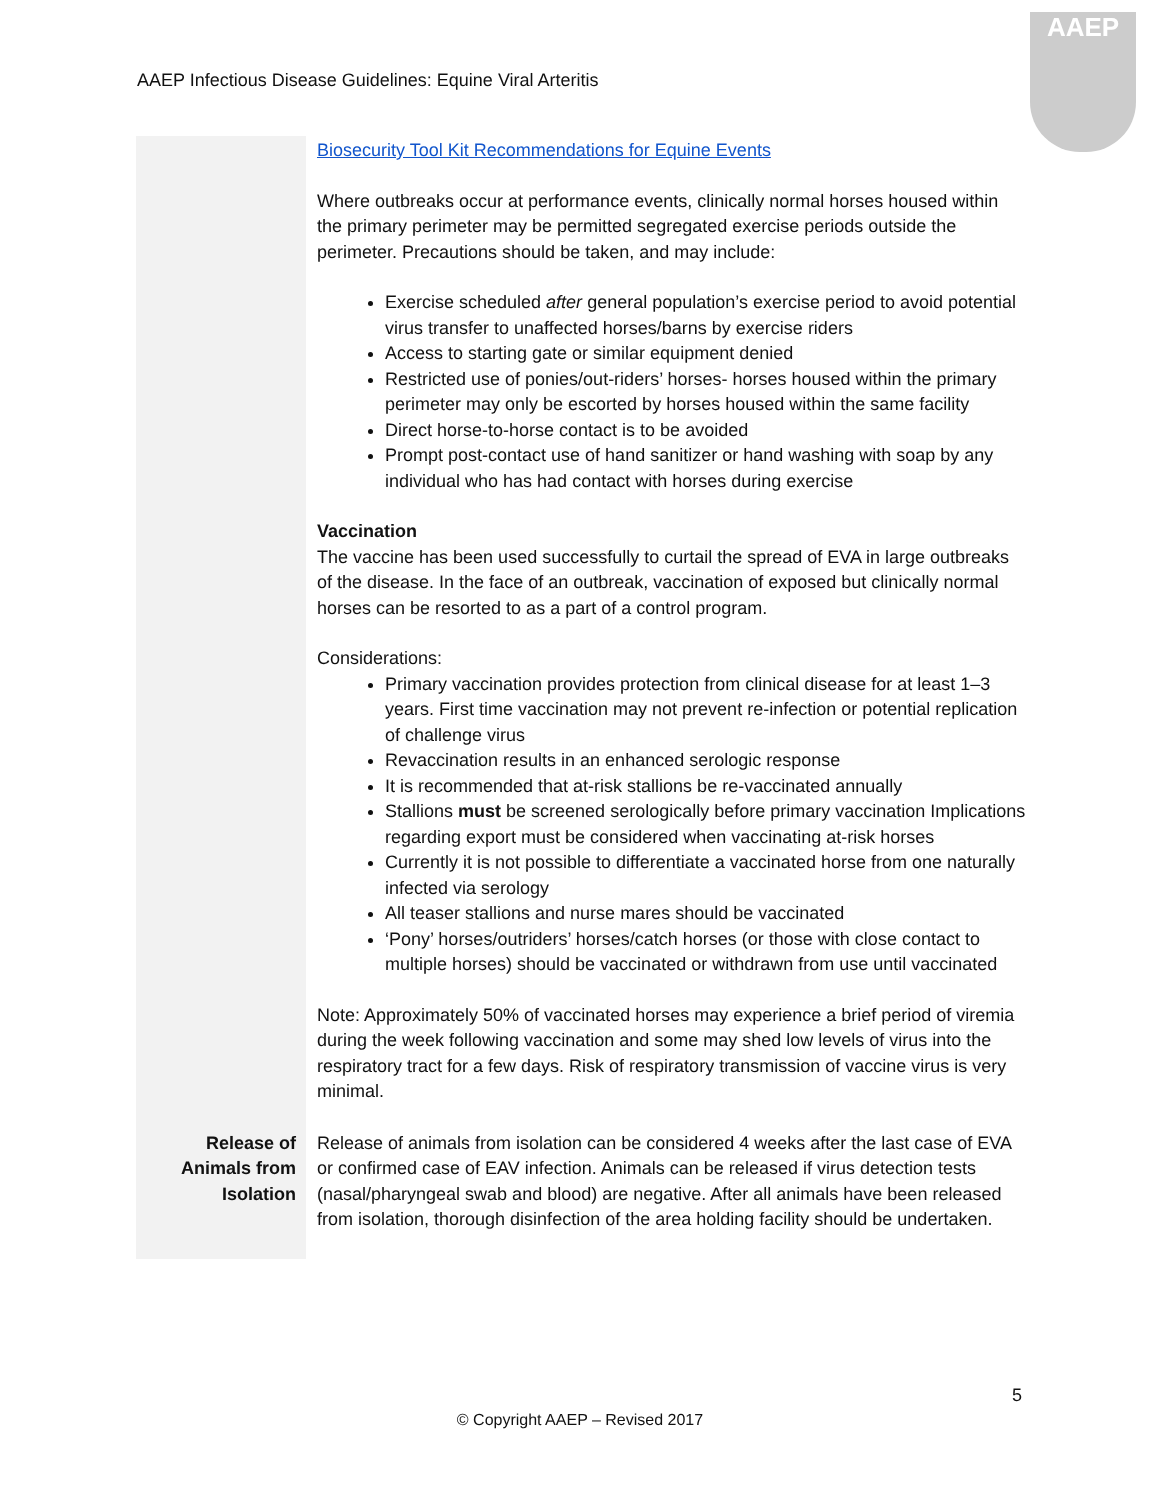AAEP Infectious Disease Guidelines: Equine Viral Arteritis
AAEP
| | Biosecurity Tool Kit Recommendations for Equine Events Where outbreaks occur at performance events, clinically normal horses housed within the primary perimeter may be permitted segregated exercise periods outside the perimeter. Precautions should be taken, and may include: Exercise scheduled after general population’s exercise period to avoid potential virus transfer to unaffected horses/barns by exercise riders Access to starting gate or similar equipment denied Restricted use of ponies/out-riders’ horses- horses housed within the primary perimeter may only be escorted by horses housed within the same facility Direct horse-to-horse contact is to be avoided Prompt post-contact use of hand sanitizer or hand washing with soap by any individual who has had contact with horses during exercise Vaccination The vaccine has been used successfully to curtail the spread of EVA in large outbreaks of the disease. In the face of an outbreak, vaccination of exposed but clinically normal horses can be resorted to as a part of a control program. Considerations: Primary vaccination provides protection from clinical disease for at least 1–3 years. First time vaccination may not prevent re-infection or potential replication of challenge virus Revaccination results in an enhanced serologic response It is recommended that at-risk stallions be re-vaccinated annually Stallions must be screened serologically before primary vaccination Implications regarding export must be considered when vaccinating at-risk horses Currently it is not possible to differentiate a vaccinated horse from one naturally infected via serology All teaser stallions and nurse mares should be vaccinated ‘Pony’ horses/outriders’ horses/catch horses (or those with close contact to multiple horses) should be vaccinated or withdrawn from use until vaccinated Note: Approximately 50% of vaccinated horses may experience a brief period of viremia during the week following vaccination and some may shed low levels of virus into the respiratory tract for a few days. Risk of respiratory transmission of vaccine virus is very minimal. |
| Release of Animals from Isolation | Release of animals from isolation can be considered 4 weeks after the last case of EVA or confirmed case of EAV infection. Animals can be released if virus detection tests (nasal/pharyngeal swab and blood) are negative. After all animals have been released from isolation, thorough disinfection of the area holding facility should be undertaken. |
5
© Copyright AAEP – Revised 2017